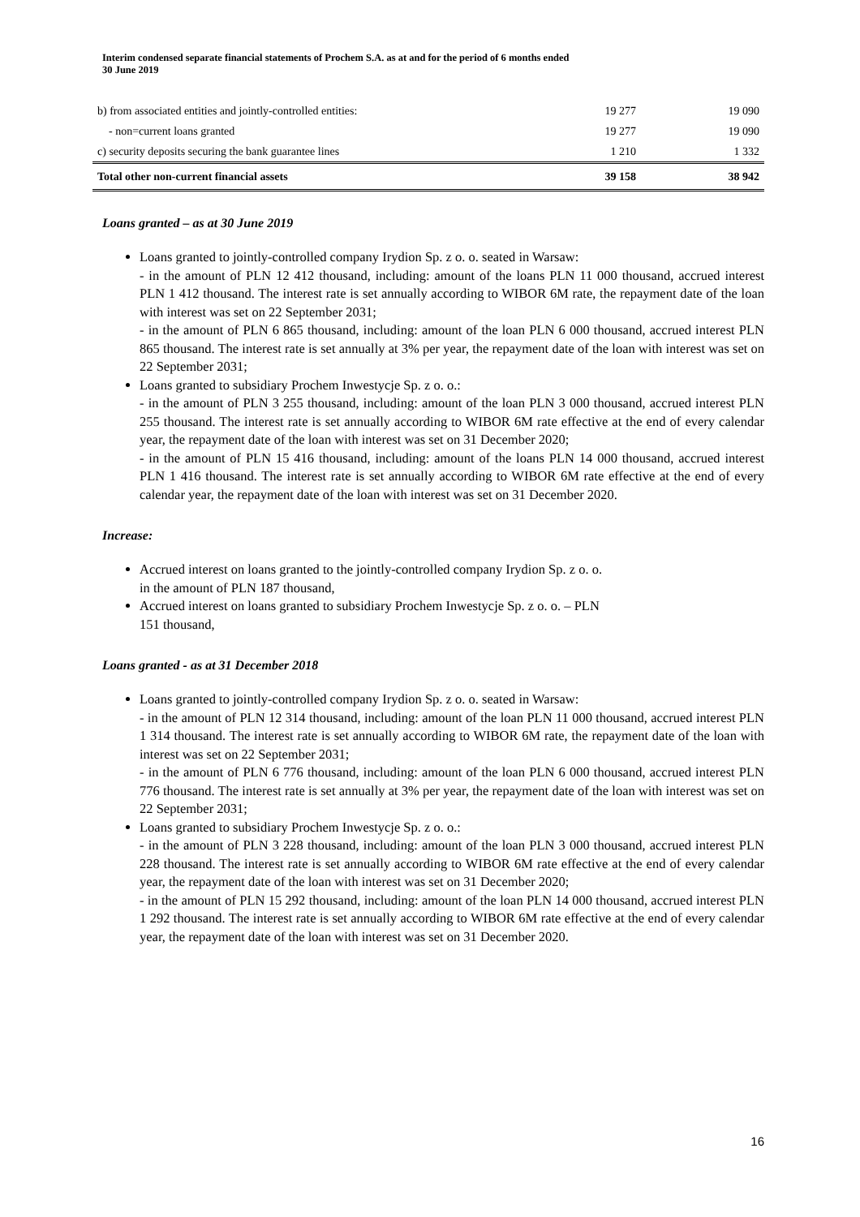Interim condensed separate financial statements of Prochem S.A. as at and for the period of 6 months ended
30 June 2019
| b) from associated entities and jointly-controlled entities: | 19 277 | 19 090 |
| - non=current loans granted | 19 277 | 19 090 |
| c) security deposits securing the bank guarantee lines | 1 210 | 1 332 |
| Total other non-current financial assets | 39 158 | 38 942 |
Loans granted – as at 30 June 2019
Loans granted to jointly-controlled company Irydion Sp. z o. o. seated in Warsaw:
- in the amount of PLN 12 412 thousand, including: amount of the loans PLN 11 000 thousand, accrued interest PLN 1 412 thousand. The interest rate is set annually according to WIBOR 6M rate, the repayment date of the loan with interest was set on 22 September 2031;
- in the amount of PLN 6 865 thousand, including: amount of the loan PLN 6 000 thousand, accrued interest PLN 865 thousand. The interest rate is set annually at 3% per year, the repayment date of the loan with interest was set on 22 September 2031;
Loans granted to subsidiary Prochem Inwestycje Sp. z o. o.:
- in the amount of PLN 3 255 thousand, including: amount of the loan PLN 3 000 thousand, accrued interest PLN 255 thousand. The interest rate is set annually according to WIBOR 6M rate effective at the end of every calendar year, the repayment date of the loan with interest was set on 31 December 2020;
- in the amount of PLN 15 416 thousand, including: amount of the loans PLN 14 000 thousand, accrued interest PLN 1 416 thousand. The interest rate is set annually according to WIBOR 6M rate effective at the end of every calendar year, the repayment date of the loan with interest was set on 31 December 2020.
Increase:
Accrued interest on loans granted to the jointly-controlled company Irydion Sp. z o. o.
in the amount of PLN 187 thousand,
Accrued interest on loans granted to subsidiary Prochem Inwestycje Sp. z o. o. – PLN
151 thousand,
Loans granted - as at 31 December 2018
Loans granted to jointly-controlled company Irydion Sp. z o. o. seated in Warsaw:
- in the amount of PLN 12 314 thousand, including: amount of the loan PLN 11 000 thousand, accrued interest PLN 1 314 thousand. The interest rate is set annually according to WIBOR 6M rate, the repayment date of the loan with interest was set on 22 September 2031;
- in the amount of PLN 6 776 thousand, including: amount of the loan PLN 6 000 thousand, accrued interest PLN 776 thousand. The interest rate is set annually at 3% per year, the repayment date of the loan with interest was set on 22 September 2031;
Loans granted to subsidiary Prochem Inwestycje Sp. z o. o.:
- in the amount of PLN 3 228 thousand, including: amount of the loan PLN 3 000 thousand, accrued interest PLN 228 thousand. The interest rate is set annually according to WIBOR 6M rate effective at the end of every calendar year, the repayment date of the loan with interest was set on 31 December 2020;
- in the amount of PLN 15 292 thousand, including: amount of the loan PLN 14 000 thousand, accrued interest PLN 1 292 thousand. The interest rate is set annually according to WIBOR 6M rate effective at the end of every calendar year, the repayment date of the loan with interest was set on 31 December 2020.
16